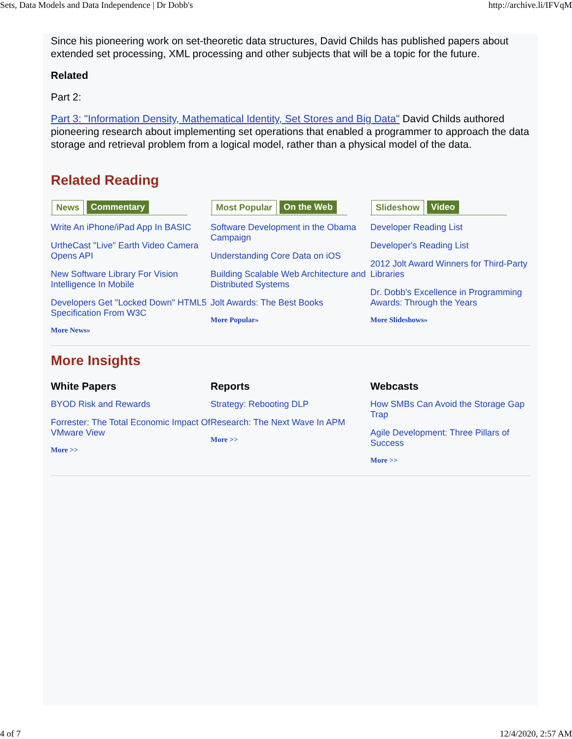Sets, Data Models and Data Independence | Dr Dobb's http://archive.li/IFVqM
Since his pioneering work on set-theoretic data structures, David Childs has published papers about extended set processing, XML processing and other subjects that will be a topic for the future.
Related
Part 2:
Part 3: "Information Density, Mathematical Identity, Set Stores and Big Data" David Childs authored pioneering research about implementing set operations that enabled a programmer to approach the data storage and retrieval problem from a logical model, rather than a physical model of the data.
Related Reading
News Commentary
Write An iPhone/iPad App In BASIC
UrtheCast "Live" Earth Video Camera Opens API
New Software Library For Vision Intelligence In Mobile
Developers Get "Locked Down" HTML5 Specification From W3C
More News»
Most Popular On the Web
Software Development in the Obama Campaign
Understanding Core Data on iOS
Building Scalable Web Architecture and Distributed Systems
Jolt Awards: The Best Books
More Popular»
Slideshow Video
Developer Reading List
Developer's Reading List
2012 Jolt Award Winners for Third-Party Libraries
Dr. Dobb's Excellence in Programming Awards: Through the Years
More Slideshows»
More Insights
White Papers
BYOD Risk and Rewards
Forrester: The Total Economic Impact Of VMware View
More >>
Reports
Strategy: Rebooting DLP
Research: The Next Wave In APM
More >>
Webcasts
How SMBs Can Avoid the Storage Gap Trap
Agile Development: Three Pillars of Success
More >>
4 of 7 12/4/2020, 2:57 AM